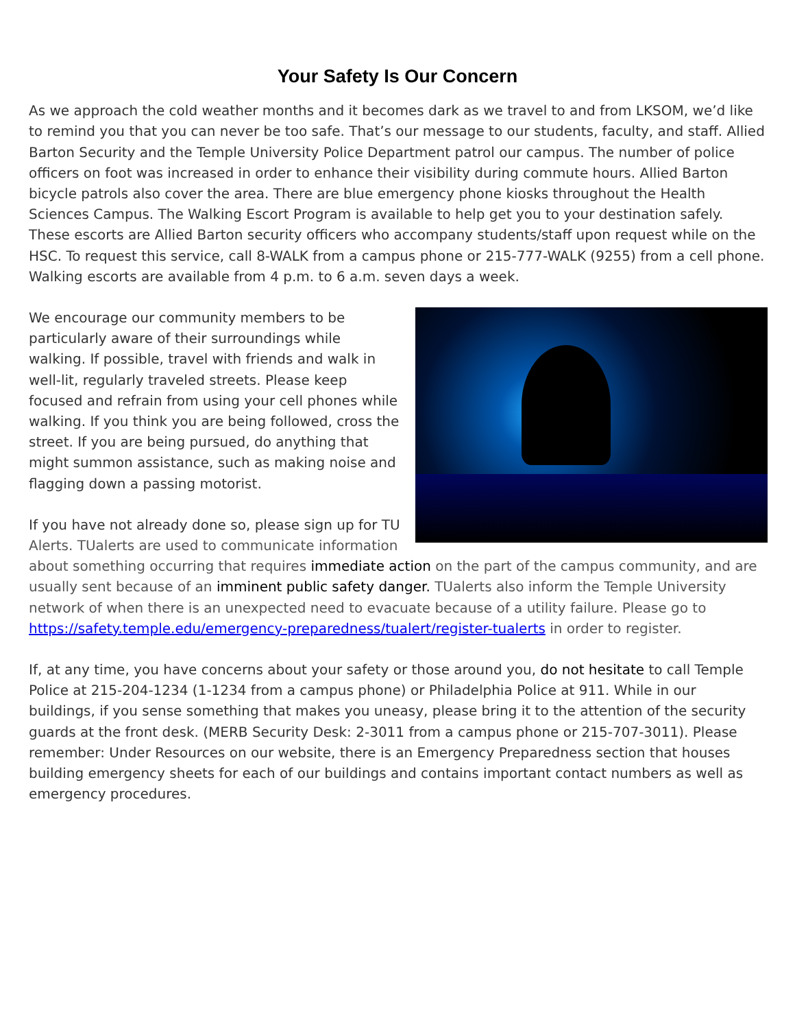Your Safety Is Our Concern
As we approach the cold weather months and it becomes dark as we travel to and from LKSOM, we’d like to remind you that you can never be too safe. That’s our message to our students, faculty, and staff. Allied Barton Security and the Temple University Police Department patrol our campus. The number of police officers on foot was increased in order to enhance their visibility during commute hours. Allied Barton bicycle patrols also cover the area. There are blue emergency phone kiosks throughout the Health Sciences Campus. The Walking Escort Program is available to help get you to your destination safely. These escorts are Allied Barton security officers who accompany students/staff upon request while on the HSC. To request this service, call 8-WALK from a campus phone or 215-777-WALK (9255) from a cell phone. Walking escorts are available from 4 p.m. to 6 a.m. seven days a week.
We encourage our community members to be particularly aware of their surroundings while walking. If possible, travel with friends and walk in well-lit, regularly traveled streets. Please keep focused and refrain from using your cell phones while walking. If you think you are being followed, cross the street. If you are being pursued, do anything that might summon assistance, such as making noise and flagging down a passing motorist.
If you have not already done so, please sign up for TU Alerts. TUalerts are used to communicate information about something occurring that requires immediate action on the part of the campus community, and are usually sent because of an imminent public safety danger. TUalerts also inform the Temple University network of when there is an unexpected need to evacuate because of a utility failure. Please go to https://safety.temple.edu/emergency-preparedness/tualert/register-tualerts in order to register.
If, at any time, you have concerns about your safety or those around you, do not hesitate to call Temple Police at 215-204-1234 (1-1234 from a campus phone) or Philadelphia Police at 911. While in our buildings, if you sense something that makes you uneasy, please bring it to the attention of the security guards at the front desk. (MERB Security Desk: 2-3011 from a campus phone or 215-707-3011). Please remember: Under Resources on our website, there is an Emergency Preparedness section that houses building emergency sheets for each of our buildings and contains important contact numbers as well as emergency procedures.